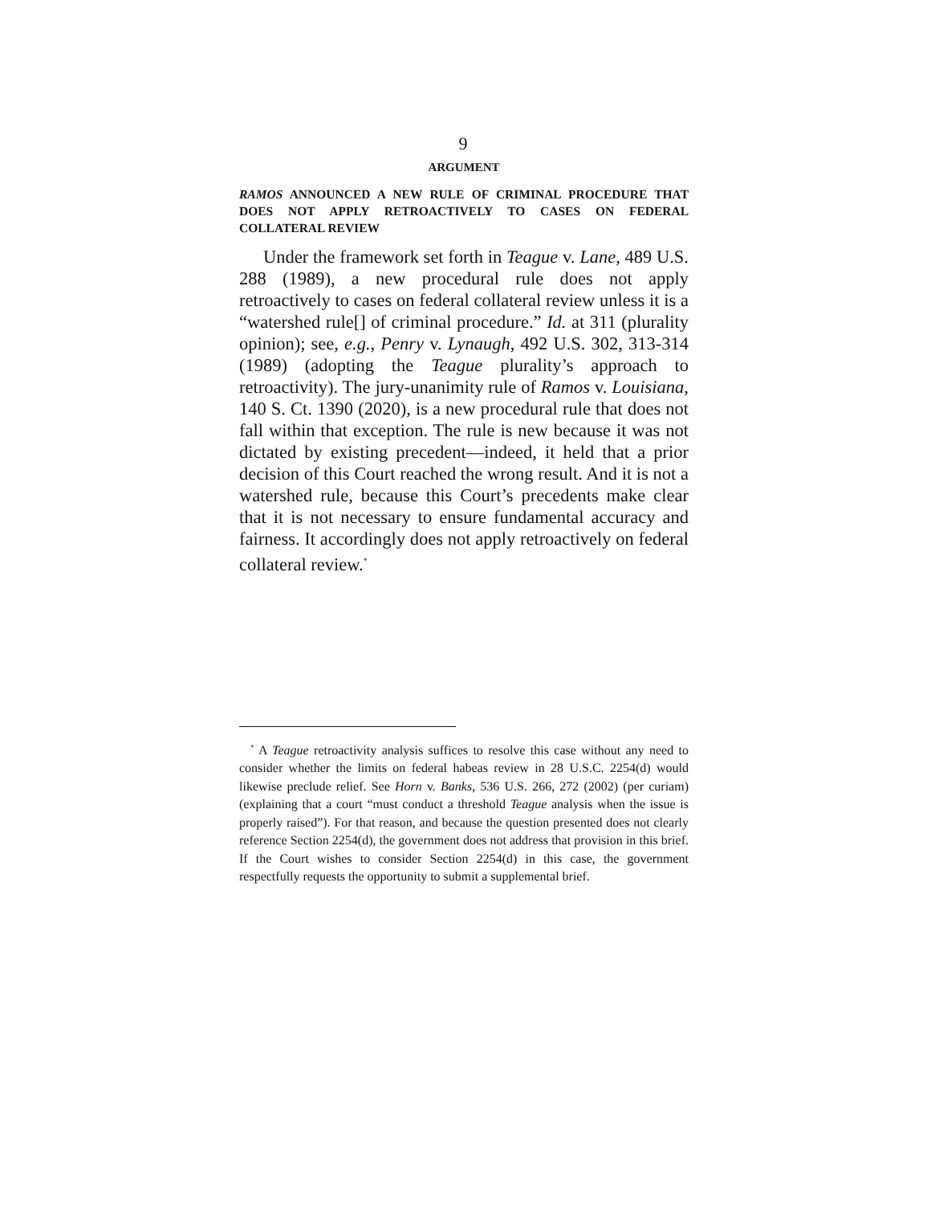9
ARGUMENT
RAMOS ANNOUNCED A NEW RULE OF CRIMINAL PROCEDURE THAT DOES NOT APPLY RETROACTIVELY TO CASES ON FEDERAL COLLATERAL REVIEW
Under the framework set forth in Teague v. Lane, 489 U.S. 288 (1989), a new procedural rule does not apply retroactively to cases on federal collateral review unless it is a “watershed rule[] of criminal procedure.” Id. at 311 (plurality opinion); see, e.g., Penry v. Lynaugh, 492 U.S. 302, 313-314 (1989) (adopting the Teague plurality’s approach to retroactivity). The jury-unanimity rule of Ramos v. Louisiana, 140 S. Ct. 1390 (2020), is a new procedural rule that does not fall within that exception. The rule is new because it was not dictated by existing precedent—indeed, it held that a prior decision of this Court reached the wrong result. And it is not a watershed rule, because this Court’s precedents make clear that it is not necessary to ensure fundamental accuracy and fairness. It accordingly does not apply retroactively on federal collateral review.<sup>*</sup>
<sup>*</sup> A Teague retroactivity analysis suffices to resolve this case without any need to consider whether the limits on federal habeas review in 28 U.S.C. 2254(d) would likewise preclude relief. See Horn v. Banks, 536 U.S. 266, 272 (2002) (per curiam) (explaining that a court “must conduct a threshold Teague analysis when the issue is properly raised”). For that reason, and because the question presented does not clearly reference Section 2254(d), the government does not address that provision in this brief. If the Court wishes to consider Section 2254(d) in this case, the government respectfully requests the opportunity to submit a supplemental brief.